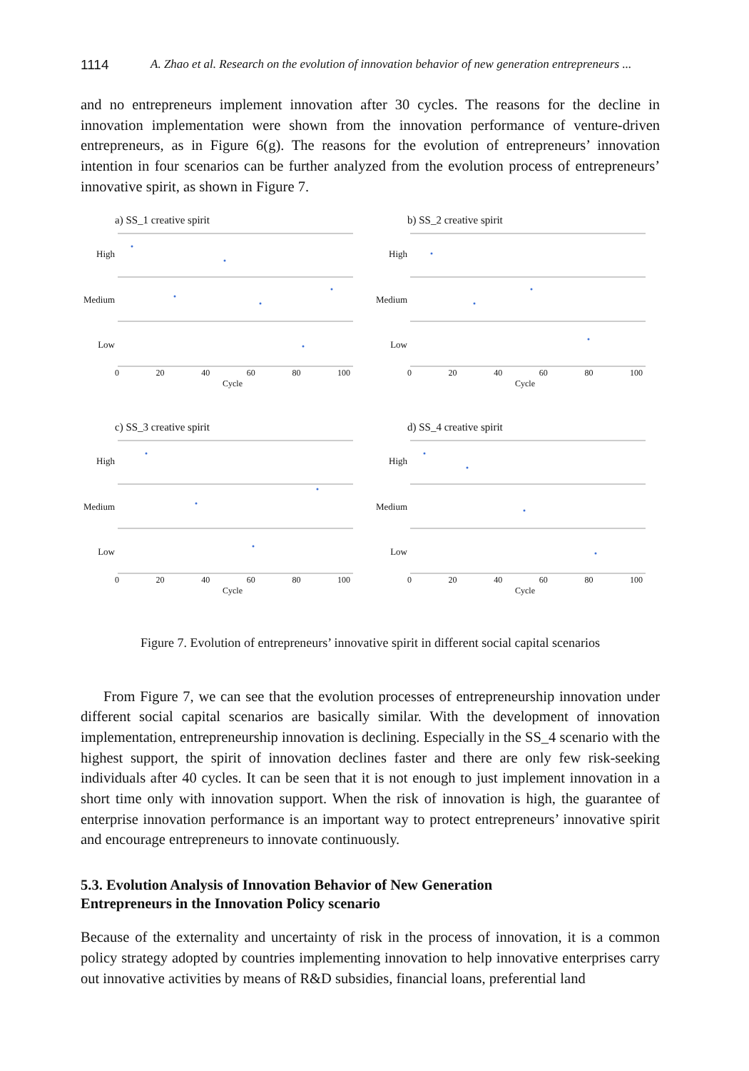1114 A. Zhao et al. Research on the evolution of innovation behavior of new generation entrepreneurs ...
and no entrepreneurs implement innovation after 30 cycles. The reasons for the decline in innovation implementation were shown from the innovation performance of venture-driven entrepreneurs, as in Figure 6(g). The reasons for the evolution of entrepreneurs’ innovation intention in four scenarios can be further analyzed from the evolution process of entrepreneurs’ innovative spirit, as shown in Figure 7.
a) SS_1 creative spirit
High
Medium
Low
0 20 40 60 80 100
Cycle
b) SS_2 creative spirit
High
Medium
Low
0 20 40 60 80 100
Cycle
c) SS_3 creative spirit
High
Medium
Low
0 20 40 60 80 100
Cycle
d) SS_4 creative spirit
High
Medium
Low
0 20 40 60 80 100
Cycle
Figure 7. Evolution of entrepreneurs’ innovative spirit in different social capital scenarios
From Figure 7, we can see that the evolution processes of entrepreneurship innovation under different social capital scenarios are basically similar. With the development of innovation implementation, entrepreneurship innovation is declining. Especially in the SS_4 scenario with the highest support, the spirit of innovation declines faster and there are only few risk-seeking individuals after 40 cycles. It can be seen that it is not enough to just implement innovation in a short time only with innovation support. When the risk of innovation is high, the guarantee of enterprise innovation performance is an important way to protect entrepreneurs’ innovative spirit and encourage entrepreneurs to innovate continuously.
5.3. Evolution Analysis of Innovation Behavior of New Generation
Entrepreneurs in the Innovation Policy scenario
Because of the externality and uncertainty of risk in the process of innovation, it is a common policy strategy adopted by countries implementing innovation to help innovative enterprises carry out innovative activities by means of R&D subsidies, financial loans, preferential land